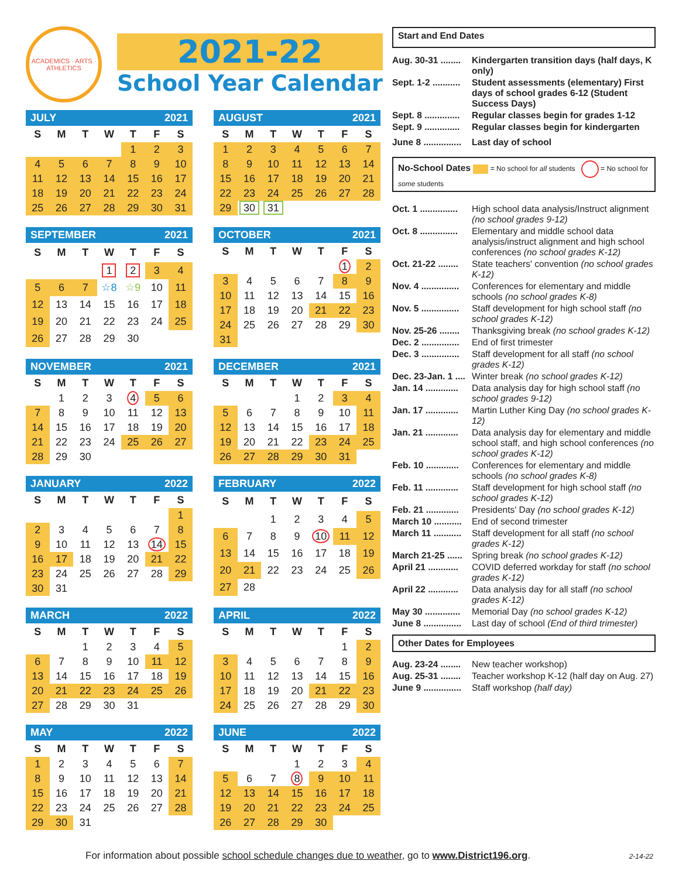ACADEMICS · ARTS · ATHLETICS
2021-22
School Year Calendar
JULY 2021
| S | M | T | W | T | F | S |
| --- | --- | --- | --- | --- | --- | --- |
| | | | | 1 | 2 | 3 |
| 4 | 5 | 6 | 7 | 8 | 9 | 10 |
| 11 | 12 | 13 | 14 | 15 | 16 | 17 |
| 18 | 19 | 20 | 21 | 22 | 23 | 24 |
| 25 | 26 | 27 | 28 | 29 | 30 | 31 |
AUGUST 2021
| S | M | T | W | T | F | S |
| --- | --- | --- | --- | --- | --- | --- |
| 1 | 2 | 3 | 4 | 5 | 6 | 7 |
| 8 | 9 | 10 | 11 | 12 | 13 | 14 |
| 15 | 16 | 17 | 18 | 19 | 20 | 21 |
| 22 | 23 | 24 | 25 | 26 | 27 | 28 |
| 29 | 30 | 31 | | | | |
SEPTEMBER 2021
| S | M | T | W | T | F | S |
| --- | --- | --- | --- | --- | --- | --- |
| | | | 1 | 2 | 3 | 4 |
| 5 | 6 | 7 | ☆8 | ☆9 | 10 | 11 |
| 12 | 13 | 14 | 15 | 16 | 17 | 18 |
| 19 | 20 | 21 | 22 | 23 | 24 | 25 |
| 26 | 27 | 28 | 29 | 30 | | |
OCTOBER 2021
| S | M | T | W | T | F | S |
| --- | --- | --- | --- | --- | --- | --- |
| | | | | | 1 | 2 |
| 3 | 4 | 5 | 6 | 7 | 8 | 9 |
| 10 | 11 | 12 | 13 | 14 | 15 | 16 |
| 17 | 18 | 19 | 20 | 21 | 22 | 23 |
| 24 | 25 | 26 | 27 | 28 | 29 | 30 |
| 31 | | | | | | |
NOVEMBER 2021
| S | M | T | W | T | F | S |
| --- | --- | --- | --- | --- | --- | --- |
| | 1 | 2 | 3 | 4 | 5 | 6 |
| 7 | 8 | 9 | 10 | 11 | 12 | 13 |
| 14 | 15 | 16 | 17 | 18 | 19 | 20 |
| 21 | 22 | 23 | 24 | 25 | 26 | 27 |
| 28 | 29 | 30 | | | | |
DECEMBER 2021
| S | M | T | W | T | F | S |
| --- | --- | --- | --- | --- | --- | --- |
| | | | 1 | 2 | 3 | 4 |
| 5 | 6 | 7 | 8 | 9 | 10 | 11 |
| 12 | 13 | 14 | 15 | 16 | 17 | 18 |
| 19 | 20 | 21 | 22 | 23 | 24 | 25 |
| 26 | 27 | 28 | 29 | 30 | 31 | |
JANUARY 2022
| S | M | T | W | T | F | S |
| --- | --- | --- | --- | --- | --- | --- |
| | | | | | | 1 |
| 2 | 3 | 4 | 5 | 6 | 7 | 8 |
| 9 | 10 | 11 | 12 | 13 | 14 | 15 |
| 16 | 17 | 18 | 19 | 20 | 21 | 22 |
| 23 | 24 | 25 | 26 | 27 | 28 | 29 |
| 30 | 31 | | | | | |
FEBRUARY 2022
| S | M | T | W | T | F | S |
| --- | --- | --- | --- | --- | --- | --- |
| | | 1 | 2 | 3 | 4 | 5 |
| 6 | 7 | 8 | 9 | 10 | 11 | 12 |
| 13 | 14 | 15 | 16 | 17 | 18 | 19 |
| 20 | 21 | 22 | 23 | 24 | 25 | 26 |
| 27 | 28 | | | | | |
MARCH 2022
| S | M | T | W | T | F | S |
| --- | --- | --- | --- | --- | --- | --- |
| | | 1 | 2 | 3 | 4 | 5 |
| 6 | 7 | 8 | 9 | 10 | 11 | 12 |
| 13 | 14 | 15 | 16 | 17 | 18 | 19 |
| 20 | 21 | 22 | 23 | 24 | 25 | 26 |
| 27 | 28 | 29 | 30 | 31 | | |
APRIL 2022
| S | M | T | W | T | F | S |
| --- | --- | --- | --- | --- | --- | --- |
| | | | | | 1 | 2 |
| 3 | 4 | 5 | 6 | 7 | 8 | 9 |
| 10 | 11 | 12 | 13 | 14 | 15 | 16 |
| 17 | 18 | 19 | 20 | 21 | 22 | 23 |
| 24 | 25 | 26 | 27 | 28 | 29 | 30 |
MAY 2022
| S | M | T | W | T | F | S |
| --- | --- | --- | --- | --- | --- | --- |
| 1 | 2 | 3 | 4 | 5 | 6 | 7 |
| 8 | 9 | 10 | 11 | 12 | 13 | 14 |
| 15 | 16 | 17 | 18 | 19 | 20 | 21 |
| 22 | 23 | 24 | 25 | 26 | 27 | 28 |
| 29 | 30 | 31 | | | | |
JUNE 2022
| S | M | T | W | T | F | S |
| --- | --- | --- | --- | --- | --- | --- |
| | | | 1 | 2 | 3 | 4 |
| 5 | 6 | 7 | 8 | 9 | 10 | 11 |
| 12 | 13 | 14 | 15 | 16 | 17 | 18 |
| 19 | 20 | 21 | 22 | 23 | 24 | 25 |
| 26 | 27 | 28 | 29 | 30 | | |
Start and End Dates
Aug. 30-31 ........
Kindergarten transition days (half days, K only)
Sept. 1-2 ...........
Student assessments (elementary) First days of school grades 6-12 (Student Success Days)
Sept. 8 ..............
Regular classes begin for grades 1-12
Sept. 9 ..............
Regular classes begin for kindergarten
June 8 ...............
Last day of school
No-School Dates = No school for all students = No school for some students
Oct. 1 ...............
High school data analysis/Instruct alignment (no school grades 9-12)
Oct. 8 ...............
Elementary and middle school data analysis/instruct alignment and high school conferences (no school grades K-12)
Oct. 21-22 ........
State teachers' convention (no school grades K-12)
Nov. 4 ...............
Conferences for elementary and middle schools (no school grades K-8)
Nov. 5 ...............
Staff development for high school staff (no school grades K-12)
Nov. 25-26 ........
Thanksgiving break (no school grades K-12)
Dec. 2 ...............
End of first trimester
Dec. 3 ...............
Staff development for all staff (no school grades K-12)
Dec. 23-Jan. 1 ....
Winter break (no school grades K-12)
Jan. 14 .............
Data analysis day for high school staff (no school grades 9-12)
Jan. 17 .............
Martin Luther King Day (no school grades K-12)
Jan. 21 .............
Data analysis day for elementary and middle school staff, and high school conferences (no school grades K-12)
Feb. 10 .............
Conferences for elementary and middle schools (no school grades K-8)
Feb. 11 .............
Staff development for high school staff (no school grades K-12)
Feb. 21 .............
Presidents' Day (no school grades K-12)
March 10 ...........
End of second trimester
March 11 ...........
Staff development for all staff (no school grades K-12)
March 21-25 ......
Spring break (no school grades K-12)
April 21 ............
COVID deferred workday for staff (no school grades K-12)
April 22 ............
Data analysis day for all staff (no school grades K-12)
May 30 ..............
Memorial Day (no school grades K-12)
June 8 ...............
Last day of school (End of third trimester)
Other Dates for Employees
Aug. 23-24 ........
New teacher workshop)
Aug. 25-31 ........
Teacher workshop K-12 (half day on Aug. 27)
June 9 ...............
Staff workshop (half day)
For information about possible school schedule changes due to weather, go to www.District196.org.
2-14-22